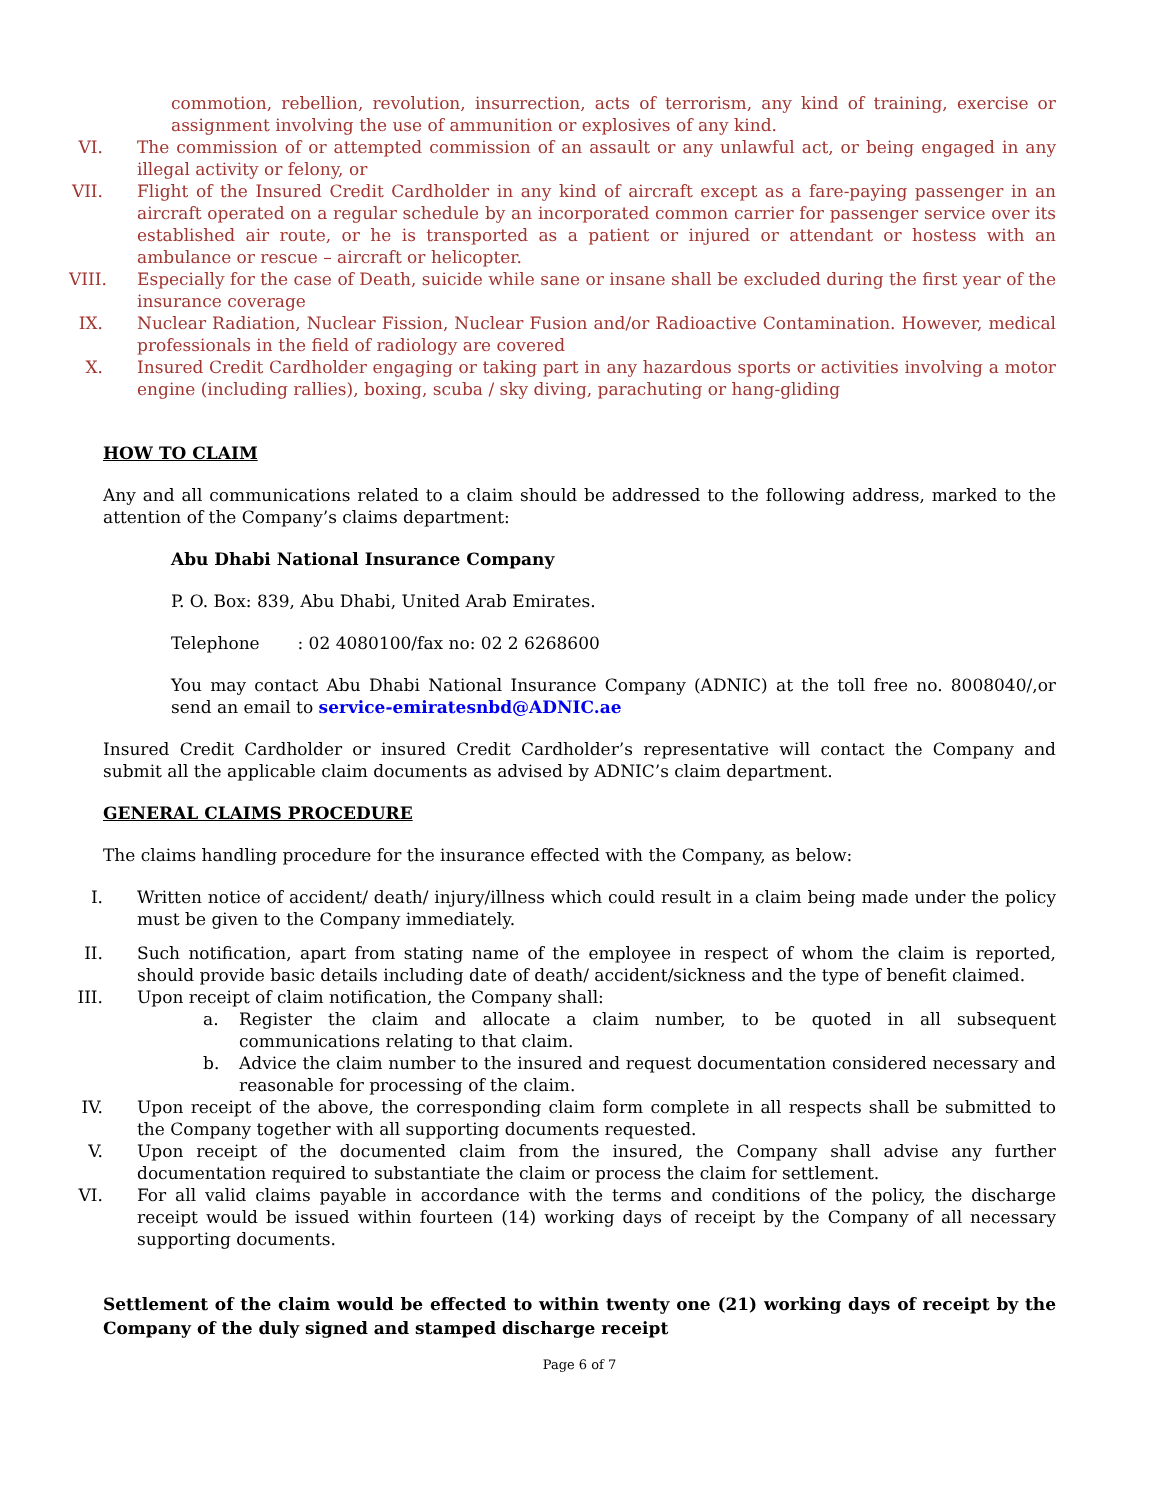commotion, rebellion, revolution, insurrection, acts of terrorism, any kind of training, exercise or assignment involving the use of ammunition or explosives of any kind.
VI. The commission of or attempted commission of an assault or any unlawful act, or being engaged in any illegal activity or felony, or
VII. Flight of the Insured Credit Cardholder in any kind of aircraft except as a fare-paying passenger in an aircraft operated on a regular schedule by an incorporated common carrier for passenger service over its established air route, or he is transported as a patient or injured or attendant or hostess with an ambulance or rescue – aircraft or helicopter.
VIII. Especially for the case of Death, suicide while sane or insane shall be excluded during the first year of the insurance coverage
IX. Nuclear Radiation, Nuclear Fission, Nuclear Fusion and/or Radioactive Contamination. However, medical professionals in the field of radiology are covered
X. Insured Credit Cardholder engaging or taking part in any hazardous sports or activities involving a motor engine (including rallies), boxing, scuba / sky diving, parachuting or hang-gliding
HOW TO CLAIM
Any and all communications related to a claim should be addressed to the following address, marked to the attention of the Company’s claims department:
Abu Dhabi National Insurance Company
P. O. Box: 839, Abu Dhabi, United Arab Emirates.
Telephone : 02 4080100/fax no: 02 2 6268600
You may contact Abu Dhabi National Insurance Company (ADNIC) at the toll free no. 8008040/,or send an email to service-emiratesnbd@ADNIC.ae
Insured Credit Cardholder or insured Credit Cardholder’s representative will contact the Company and submit all the applicable claim documents as advised by ADNIC’s claim department.
GENERAL CLAIMS PROCEDURE
The claims handling procedure for the insurance effected with the Company, as below:
I. Written notice of accident/ death/ injury/illness which could result in a claim being made under the policy must be given to the Company immediately.
II. Such notification, apart from stating name of the employee in respect of whom the claim is reported, should provide basic details including date of death/ accident/sickness and the type of benefit claimed.
III. Upon receipt of claim notification, the Company shall:
a. Register the claim and allocate a claim number, to be quoted in all subsequent communications relating to that claim.
b. Advice the claim number to the insured and request documentation considered necessary and reasonable for processing of the claim.
IV. Upon receipt of the above, the corresponding claim form complete in all respects shall be submitted to the Company together with all supporting documents requested.
V. Upon receipt of the documented claim from the insured, the Company shall advise any further documentation required to substantiate the claim or process the claim for settlement.
VI. For all valid claims payable in accordance with the terms and conditions of the policy, the discharge receipt would be issued within fourteen (14) working days of receipt by the Company of all necessary supporting documents.
Settlement of the claim would be effected to within twenty one (21) working days of receipt by the Company of the duly signed and stamped discharge receipt
Page 6 of 7